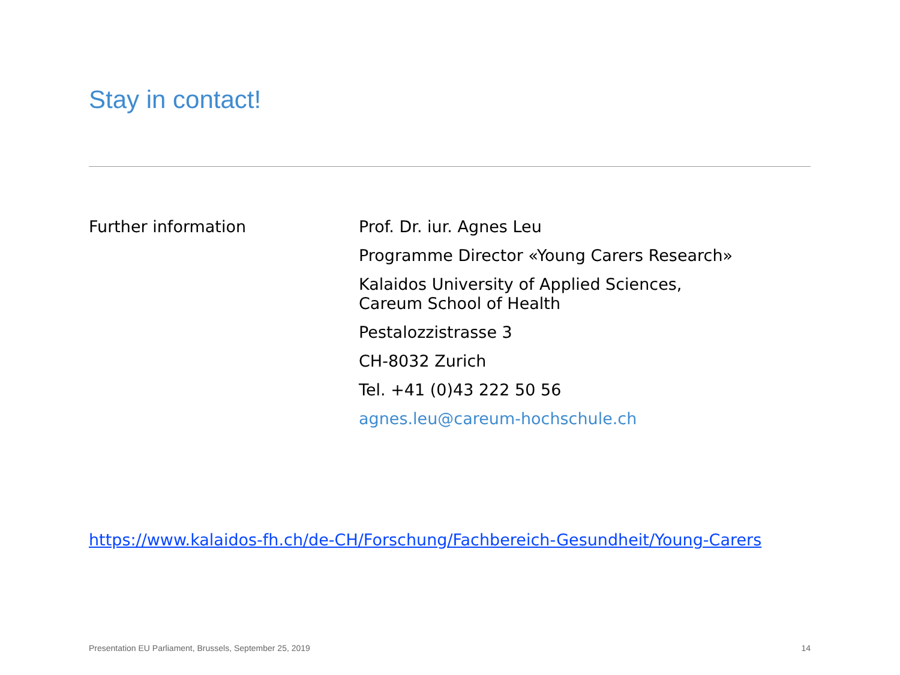Stay in contact!
Further information
Prof. Dr. iur. Agnes Leu
Programme Director «Young Carers Research»
Kalaidos University of Applied Sciences,
Careum School of Health
Pestalozzistrasse 3
CH-8032 Zurich
Tel. +41 (0)43 222 50 56
agnes.leu@careum-hochschule.ch
https://www.kalaidos-fh.ch/de-CH/Forschung/Fachbereich-Gesundheit/Young-Carers
Presentation EU Parliament, Brussels, September 25, 2019
14